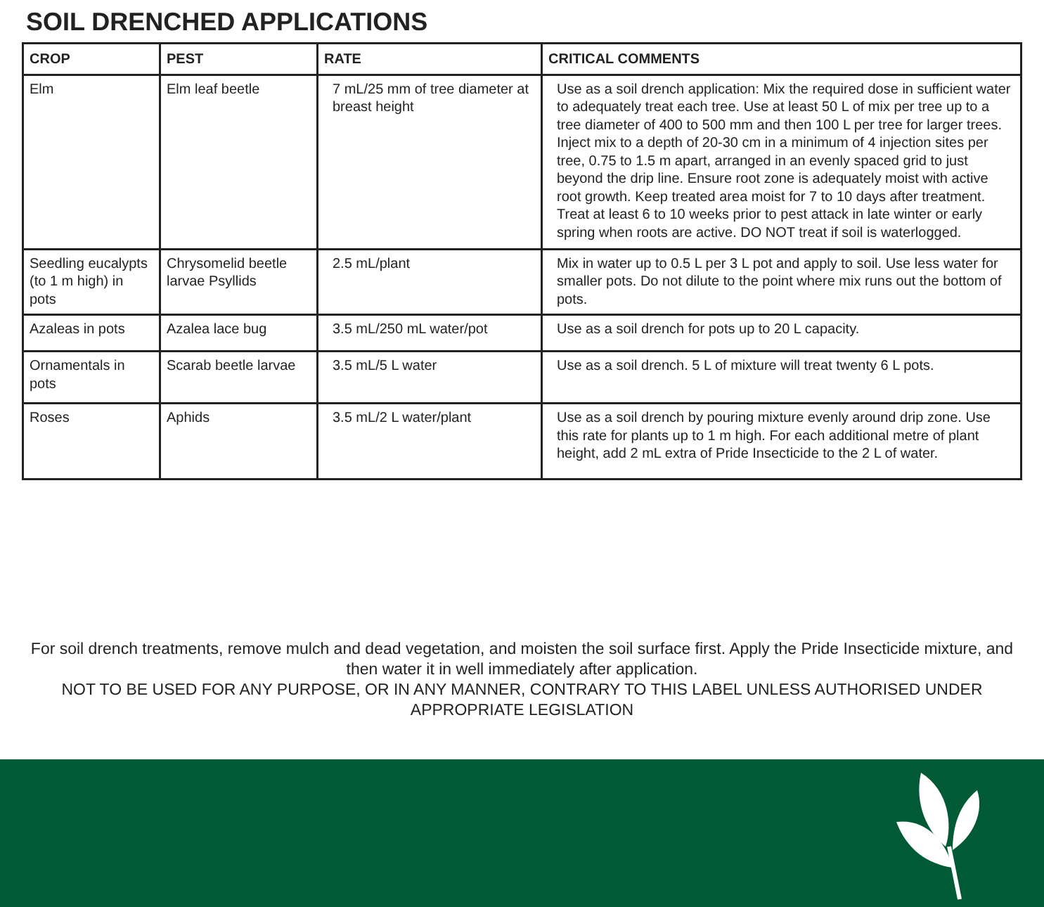SOIL DRENCHED APPLICATIONS
| CROP | PEST | RATE | CRITICAL COMMENTS |
| --- | --- | --- | --- |
| Elm | Elm leaf beetle | 7 mL/25 mm of tree diameter at breast height | Use as a soil drench application: Mix the required dose in sufficient water to adequately treat each tree. Use at least 50 L of mix per tree up to a tree diameter of 400 to 500 mm and then 100 L per tree for larger trees. Inject mix to a depth of 20-30 cm in a minimum of 4 injection sites per tree, 0.75 to 1.5 m apart, arranged in an evenly spaced grid to just beyond the drip line. Ensure root zone is adequately moist with active root growth. Keep treated area moist for 7 to 10 days after treatment. Treat at least 6 to 10 weeks prior to pest attack in late winter or early spring when roots are active. DO NOT treat if soil is waterlogged. |
| Seedling eucalypts (to 1 m high) in pots | Chrysomelid beetle larvae Psyllids | 2.5 mL/plant | Mix in water up to 0.5 L per 3 L pot and apply to soil. Use less water for smaller pots. Do not dilute to the point where mix runs out the bottom of pots. |
| Azaleas in pots | Azalea lace bug | 3.5 mL/250 mL water/pot | Use as a soil drench for pots up to 20 L capacity. |
| Ornamentals in pots | Scarab beetle larvae | 3.5 mL/5 L water | Use as a soil drench. 5 L of mixture will treat twenty 6 L pots. |
| Roses | Aphids | 3.5 mL/2 L water/plant | Use as a soil drench by pouring mixture evenly around drip zone. Use this rate for plants up to 1 m high. For each additional metre of plant height, add 2 mL extra of Pride Insecticide to the 2 L of water. |
For soil drench treatments, remove mulch and dead vegetation, and moisten the soil surface first. Apply the Pride Insecticide mixture, and then water it in well immediately after application.
NOT TO BE USED FOR ANY PURPOSE, OR IN ANY MANNER, CONTRARY TO THIS LABEL UNLESS AUTHORISED UNDER APPROPRIATE LEGISLATION